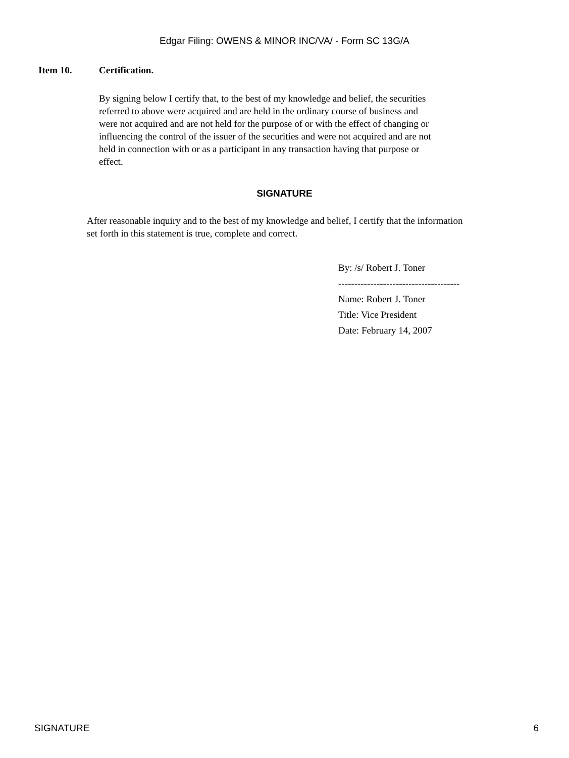Edgar Filing: OWENS & MINOR INC/VA/ - Form SC 13G/A
Item 10. Certification.
By signing below I certify that, to the best of my knowledge and belief, the securities referred to above were acquired and are held in the ordinary course of business and were not acquired and are not held for the purpose of or with the effect of changing or influencing the control of the issuer of the securities and were not acquired and are not held in connection with or as a participant in any transaction having that purpose or effect.
SIGNATURE
After reasonable inquiry and to the best of my knowledge and belief, I certify that the information set forth in this statement is true, complete and correct.
By: /s/ Robert J. Toner
--------------------------------------
Name: Robert J. Toner
Title: Vice President
Date: February 14, 2007
SIGNATURE 6